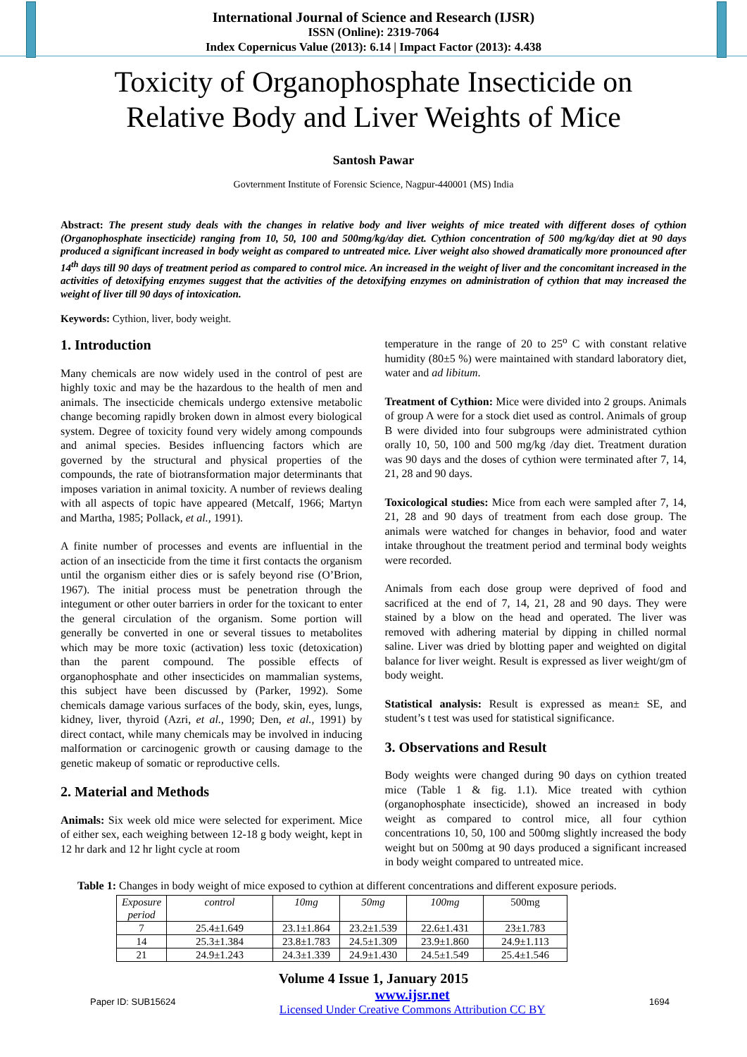International Journal of Science and Research (IJSR)
ISSN (Online): 2319-7064
Index Copernicus Value (2013): 6.14 | Impact Factor (2013): 4.438
Toxicity of Organophosphate Insecticide on
Relative Body and Liver Weights of Mice
Santosh Pawar
Govternment Institute of Forensic Science, Nagpur-440001 (MS) India
Abstract: The present study deals with the changes in relative body and liver weights of mice treated with different doses of cythion (Organophosphate insecticide) ranging from 10, 50, 100 and 500mg/kg/day diet. Cythion concentration of 500 mg/kg/day diet at 90 days produced a significant increased in body weight as compared to untreated mice. Liver weight also showed dramatically more pronounced after 14<sup>th</sup> days till 90 days of treatment period as compared to control mice. An increased in the weight of liver and the concomitant increased in the activities of detoxifying enzymes suggest that the activities of the detoxifying enzymes on administration of cythion that may increased the weight of liver till 90 days of intoxication.
Keywords: Cythion, liver, body weight.
1. Introduction
Many chemicals are now widely used in the control of pest are highly toxic and may be the hazardous to the health of men and animals. The insecticide chemicals undergo extensive metabolic change becoming rapidly broken down in almost every biological system. Degree of toxicity found very widely among compounds and animal species. Besides influencing factors which are governed by the structural and physical properties of the compounds, the rate of biotransformation major determinants that imposes variation in animal toxicity. A number of reviews dealing with all aspects of topic have appeared (Metcalf, 1966; Martyn and Martha, 1985; Pollack, et al., 1991).
A finite number of processes and events are influential in the action of an insecticide from the time it first contacts the organism until the organism either dies or is safely beyond rise (O’Brion, 1967). The initial process must be penetration through the integument or other outer barriers in order for the toxicant to enter the general circulation of the organism. Some portion will generally be converted in one or several tissues to metabolites which may be more toxic (activation) less toxic (detoxication) than the parent compound. The possible effects of organophosphate and other insecticides on mammalian systems, this subject have been discussed by (Parker, 1992). Some chemicals damage various surfaces of the body, skin, eyes, lungs, kidney, liver, thyroid (Azri, et al., 1990; Den, et al., 1991) by direct contact, while many chemicals may be involved in inducing malformation or carcinogenic growth or causing damage to the genetic makeup of somatic or reproductive cells.
2. Material and Methods
Animals: Six week old mice were selected for experiment. Mice of either sex, each weighing between 12-18 g body weight, kept in 12 hr dark and 12 hr light cycle at room
temperature in the range of 20 to 25<sup>o</sup> C with constant relative humidity (80±5 %) were maintained with standard laboratory diet, water and ad libitum.
Treatment of Cythion: Mice were divided into 2 groups. Animals of group A were for a stock diet used as control. Animals of group B were divided into four subgroups were administrated cythion orally 10, 50, 100 and 500 mg/kg /day diet. Treatment duration was 90 days and the doses of cythion were terminated after 7, 14, 21, 28 and 90 days.
Toxicological studies: Mice from each were sampled after 7, 14, 21, 28 and 90 days of treatment from each dose group. The animals were watched for changes in behavior, food and water intake throughout the treatment period and terminal body weights were recorded.
Animals from each dose group were deprived of food and sacrificed at the end of 7, 14, 21, 28 and 90 days. They were stained by a blow on the head and operated. The liver was removed with adhering material by dipping in chilled normal saline. Liver was dried by blotting paper and weighted on digital balance for liver weight. Result is expressed as liver weight/gm of body weight.
Statistical analysis: Result is expressed as mean± SE, and student’s t test was used for statistical significance.
3. Observations and Result
Body weights were changed during 90 days on cythion treated mice (Table 1 & fig. 1.1). Mice treated with cythion (organophosphate insecticide), showed an increased in body weight as compared to control mice, all four cythion concentrations 10, 50, 100 and 500mg slightly increased the body weight but on 500mg at 90 days produced a significant increased in body weight compared to untreated mice.
Table 1: Changes in body weight of mice exposed to cythion at different concentrations and different exposure periods.
| Exposure period | control | 10mg | 50mg | 100mg | 500mg |
| --- | --- | --- | --- | --- | --- |
| 7 | 25.4±1.649 | 23.1±1.864 | 23.2±1.539 | 22.6±1.431 | 23±1.783 |
| 14 | 25.3±1.384 | 23.8±1.783 | 24.5±1.309 | 23.9±1.860 | 24.9±1.113 |
| 21 | 24.9±1.243 | 24.3±1.339 | 24.9±1.430 | 24.5±1.549 | 25.4±1.546 |
Volume 4 Issue 1, January 2015
Paper ID: SUB15624 www.ijsr.net
Licensed Under Creative Commons Attribution CC BY 1694